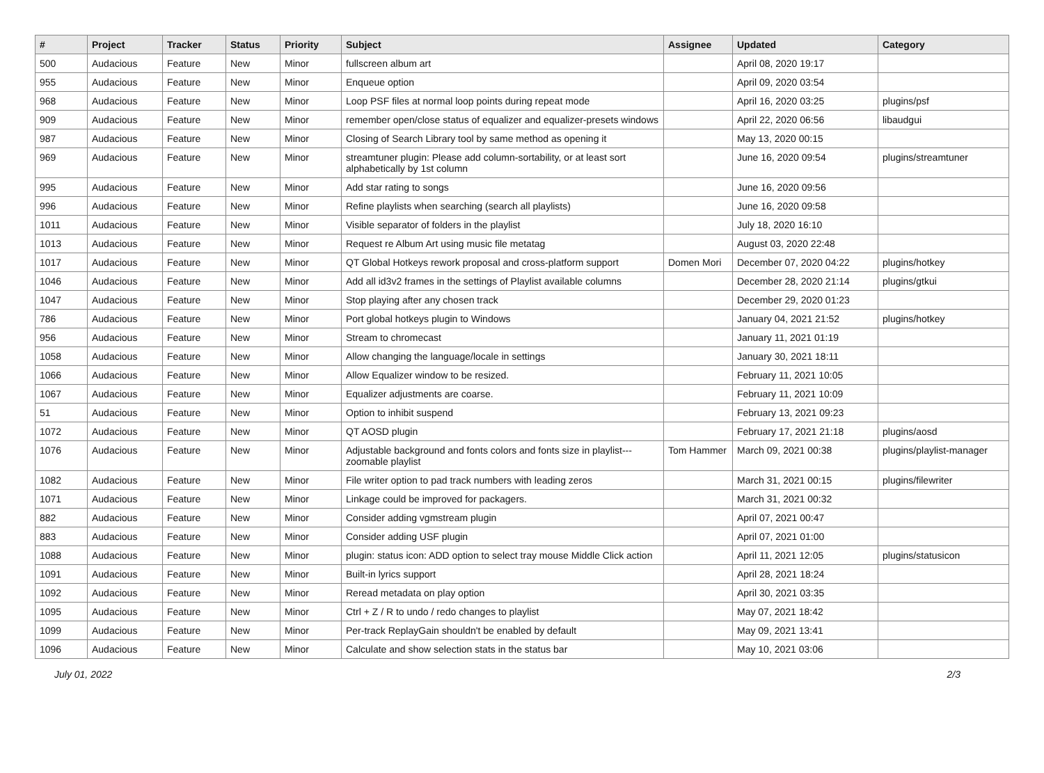| # | Project | Tracker | Status | Priority | Subject | Assignee | Updated | Category |
| --- | --- | --- | --- | --- | --- | --- | --- | --- |
| 500 | Audacious | Feature | New | Minor | fullscreen album art | | April 08, 2020 19:17 | |
| 955 | Audacious | Feature | New | Minor | Enqueue option | | April 09, 2020 03:54 | |
| 968 | Audacious | Feature | New | Minor | Loop PSF files at normal loop points during repeat mode | | April 16, 2020 03:25 | plugins/psf |
| 909 | Audacious | Feature | New | Minor | remember open/close status of equalizer and equalizer-presets windows | | April 22, 2020 06:56 | libaudgui |
| 987 | Audacious | Feature | New | Minor | Closing of Search Library tool by same method as opening it | | May 13, 2020 00:15 | |
| 969 | Audacious | Feature | New | Minor | streamtuner plugin: Please add column-sortability, or at least sort alphabetically by 1st column | | June 16, 2020 09:54 | plugins/streamtuner |
| 995 | Audacious | Feature | New | Minor | Add star rating to songs | | June 16, 2020 09:56 | |
| 996 | Audacious | Feature | New | Minor | Refine playlists when searching (search all playlists) | | June 16, 2020 09:58 | |
| 1011 | Audacious | Feature | New | Minor | Visible separator of folders in the playlist | | July 18, 2020 16:10 | |
| 1013 | Audacious | Feature | New | Minor | Request re Album Art using music file metatag | | August 03, 2020 22:48 | |
| 1017 | Audacious | Feature | New | Minor | QT Global Hotkeys rework proposal and cross-platform support | Domen Mori | December 07, 2020 04:22 | plugins/hotkey |
| 1046 | Audacious | Feature | New | Minor | Add all id3v2 frames in the settings of Playlist available columns | | December 28, 2020 21:14 | plugins/gtkui |
| 1047 | Audacious | Feature | New | Minor | Stop playing after any chosen track | | December 29, 2020 01:23 | |
| 786 | Audacious | Feature | New | Minor | Port global hotkeys plugin to Windows | | January 04, 2021 21:52 | plugins/hotkey |
| 956 | Audacious | Feature | New | Minor | Stream to chromecast | | January 11, 2021 01:19 | |
| 1058 | Audacious | Feature | New | Minor | Allow changing the language/locale in settings | | January 30, 2021 18:11 | |
| 1066 | Audacious | Feature | New | Minor | Allow Equalizer window to be resized. | | February 11, 2021 10:05 | |
| 1067 | Audacious | Feature | New | Minor | Equalizer adjustments are coarse. | | February 11, 2021 10:09 | |
| 51 | Audacious | Feature | New | Minor | Option to inhibit suspend | | February 13, 2021 09:23 | |
| 1072 | Audacious | Feature | New | Minor | QT AOSD plugin | | February 17, 2021 21:18 | plugins/aosd |
| 1076 | Audacious | Feature | New | Minor | Adjustable background and fonts colors and fonts size in playlist---zoomable playlist | Tom Hammer | March 09, 2021 00:38 | plugins/playlist-manager |
| 1082 | Audacious | Feature | New | Minor | File writer option to pad track numbers with leading zeros | | March 31, 2021 00:15 | plugins/filewriter |
| 1071 | Audacious | Feature | New | Minor | Linkage could be improved for packagers. | | March 31, 2021 00:32 | |
| 882 | Audacious | Feature | New | Minor | Consider adding vgmstream plugin | | April 07, 2021 00:47 | |
| 883 | Audacious | Feature | New | Minor | Consider adding USF plugin | | April 07, 2021 01:00 | |
| 1088 | Audacious | Feature | New | Minor | plugin: status icon: ADD option to select tray mouse Middle Click action | | April 11, 2021 12:05 | plugins/statusicon |
| 1091 | Audacious | Feature | New | Minor | Built-in lyrics support | | April 28, 2021 18:24 | |
| 1092 | Audacious | Feature | New | Minor | Reread metadata on play option | | April 30, 2021 03:35 | |
| 1095 | Audacious | Feature | New | Minor | Ctrl + Z / R to undo / redo changes to playlist | | May 07, 2021 18:42 | |
| 1099 | Audacious | Feature | New | Minor | Per-track ReplayGain shouldn't be enabled by default | | May 09, 2021 13:41 | |
| 1096 | Audacious | Feature | New | Minor | Calculate and show selection stats in the status bar | | May 10, 2021 03:06 | |
July 01, 2022 2/3